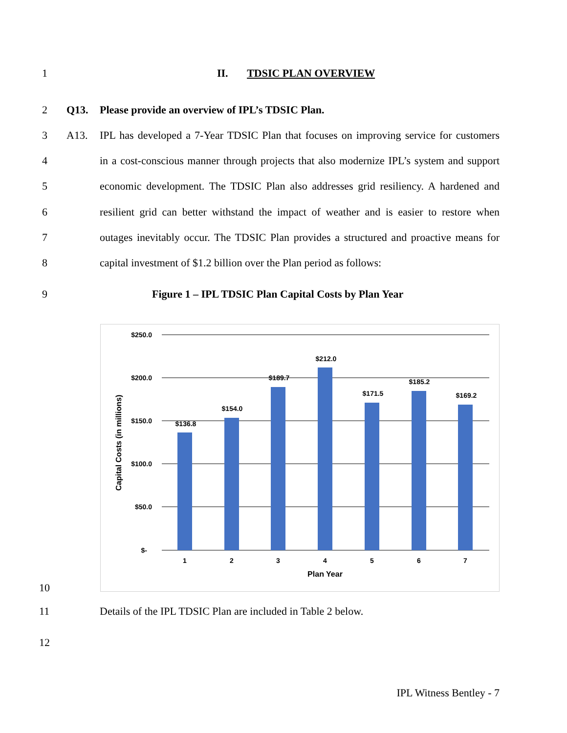1 II. TDSIC PLAN OVERVIEW
2 Q13. Please provide an overview of IPL’s TDSIC Plan.
3 A13. IPL has developed a 7-Year TDSIC Plan that focuses on improving service for customers
4 in a cost-conscious manner through projects that also modernize IPL’s system and support
5 economic development. The TDSIC Plan also addresses grid resiliency. A hardened and
6 resilient grid can better withstand the impact of weather and is easier to restore when
7 outages inevitably occur. The TDSIC Plan provides a structured and proactive means for
8 capital investment of $1.2 billion over the Plan period as follows:
9 Figure 1 – IPL TDSIC Plan Capital Costs by Plan Year
$250.0
$200.0
$150.0
$100.0
$50.0
$-
$136.8
$154.0
$189.7
$212.0
$171.5
$185.2
$169.2
1
2
3
4
5
6
7
Plan Year
Capital Costs (in millions)
10
11 Details of the IPL TDSIC Plan are included in Table 2 below.
12
IPL Witness Bentley - 7